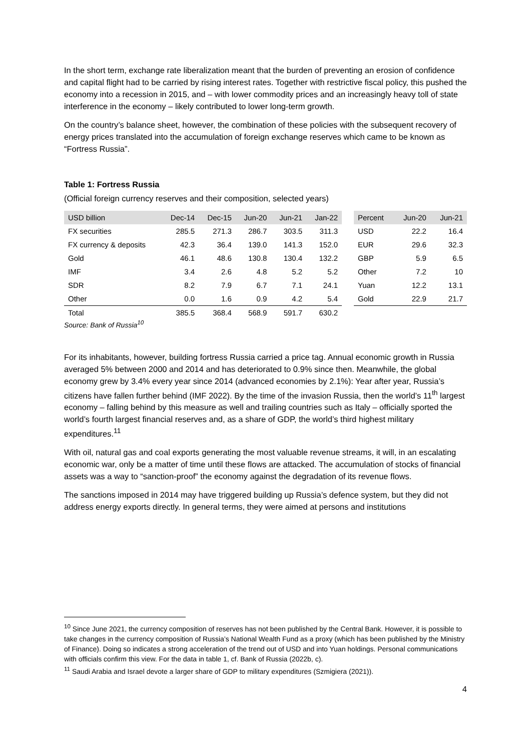In the short term, exchange rate liberalization meant that the burden of preventing an erosion of confidence and capital flight had to be carried by rising interest rates. Together with restrictive fiscal policy, this pushed the economy into a recession in 2015, and – with lower commodity prices and an increasingly heavy toll of state interference in the economy – likely contributed to lower long-term growth.
On the country’s balance sheet, however, the combination of these policies with the subsequent recovery of energy prices translated into the accumulation of foreign exchange reserves which came to be known as “Fortress Russia”.
Table 1: Fortress Russia
(Official foreign currency reserves and their composition, selected years)
| USD billion | Dec-14 | Dec-15 | Jun-20 | Jun-21 | Jan-22 |
| --- | --- | --- | --- | --- | --- |
| FX securities | 285.5 | 271.3 | 286.7 | 303.5 | 311.3 |
| FX currency & deposits | 42.3 | 36.4 | 139.0 | 141.3 | 152.0 |
| Gold | 46.1 | 48.6 | 130.8 | 130.4 | 132.2 |
| IMF | 3.4 | 2.6 | 4.8 | 5.2 | 5.2 |
| SDR | 8.2 | 7.9 | 6.7 | 7.1 | 24.1 |
| Other | 0.0 | 1.6 | 0.9 | 4.2 | 5.4 |
| Total | 385.5 | 368.4 | 568.9 | 591.7 | 630.2 |
| Percent | Jun-20 | Jun-21 |
| --- | --- | --- |
| USD | 22.2 | 16.4 |
| EUR | 29.6 | 32.3 |
| GBP | 5.9 | 6.5 |
| Other | 7.2 | 10 |
| Yuan | 12.2 | 13.1 |
| Gold | 22.9 | 21.7 |
Source: Bank of Russia<sup>10</sup>
For its inhabitants, however, building fortress Russia carried a price tag. Annual economic growth in Russia averaged 5% between 2000 and 2014 and has deteriorated to 0.9% since then. Meanwhile, the global economy grew by 3.4% every year since 2014 (advanced economies by 2.1%): Year after year, Russia’s citizens have fallen further behind (IMF 2022). By the time of the invasion Russia, then the world’s 11<sup>th</sup> largest economy – falling behind by this measure as well and trailing countries such as Italy – officially sported the world’s fourth largest financial reserves and, as a share of GDP, the world’s third highest military expenditures.<sup>11</sup>
With oil, natural gas and coal exports generating the most valuable revenue streams, it will, in an escalating economic war, only be a matter of time until these flows are attacked. The accumulation of stocks of financial assets was a way to “sanction-proof” the economy against the degradation of its revenue flows.
The sanctions imposed in 2014 may have triggered building up Russia’s defence system, but they did not address energy exports directly. In general terms, they were aimed at persons and institutions
<sup>10</sup> Since June 2021, the currency composition of reserves has not been published by the Central Bank. However, it is possible to take changes in the currency composition of Russia’s National Wealth Fund as a proxy (which has been published by the Ministry of Finance). Doing so indicates a strong acceleration of the trend out of USD and into Yuan holdings. Personal communications with officials confirm this view. For the data in table 1, cf. Bank of Russia (2022b, c).
<sup>11</sup> Saudi Arabia and Israel devote a larger share of GDP to military expenditures (Szmigiera (2021)).
4